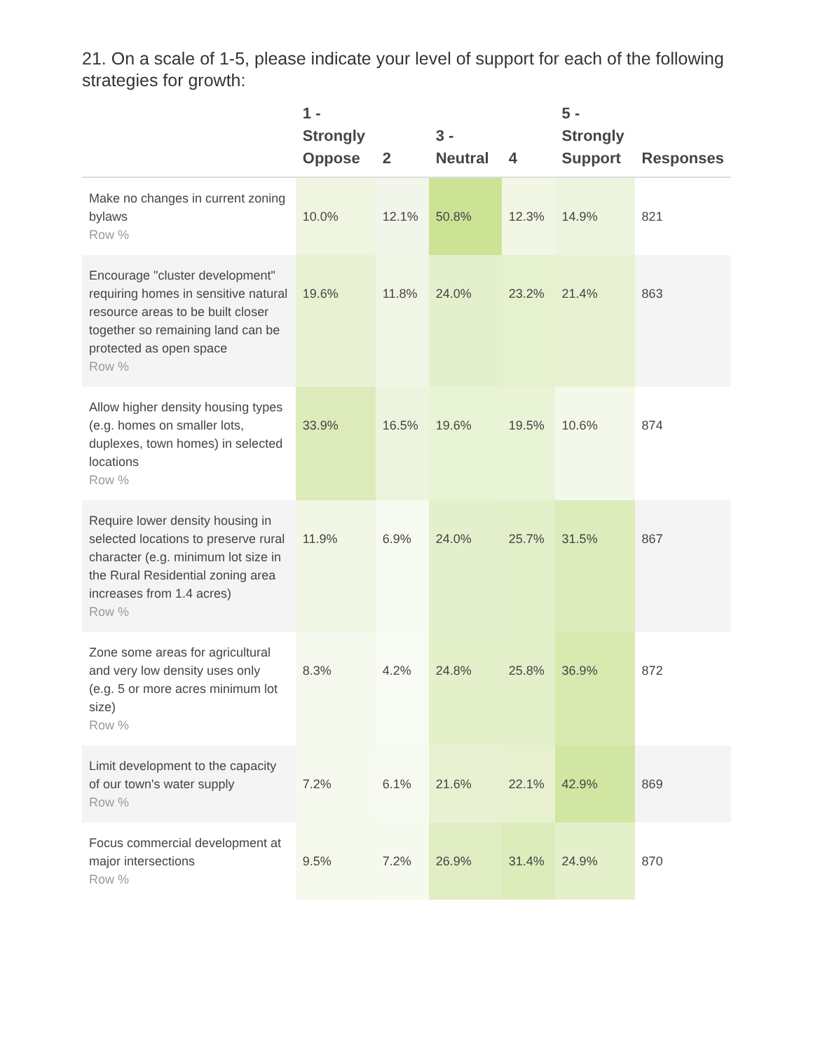21. On a scale of 1-5, please indicate your level of support for each of the following strategies for growth:
| | 1 - Strongly Oppose | 2 | 3 - Neutral | 4 | 5 - Strongly Support | Responses |
| --- | --- | --- | --- | --- | --- | --- |
| Make no changes in current zoning bylaws Row % | 10.0% | 12.1% | 50.8% | 12.3% | 14.9% | 821 |
| Encourage "cluster development" requiring homes in sensitive natural resource areas to be built closer together so remaining land can be protected as open space Row % | 19.6% | 11.8% | 24.0% | 23.2% | 21.4% | 863 |
| Allow higher density housing types (e.g. homes on smaller lots, duplexes, town homes) in selected locations Row % | 33.9% | 16.5% | 19.6% | 19.5% | 10.6% | 874 |
| Require lower density housing in selected locations to preserve rural character (e.g. minimum lot size in the Rural Residential zoning area increases from 1.4 acres) Row % | 11.9% | 6.9% | 24.0% | 25.7% | 31.5% | 867 |
| Zone some areas for agricultural and very low density uses only (e.g. 5 or more acres minimum lot size) Row % | 8.3% | 4.2% | 24.8% | 25.8% | 36.9% | 872 |
| Limit development to the capacity of our town's water supply Row % | 7.2% | 6.1% | 21.6% | 22.1% | 42.9% | 869 |
| Focus commercial development at major intersections Row % | 9.5% | 7.2% | 26.9% | 31.4% | 24.9% | 870 |